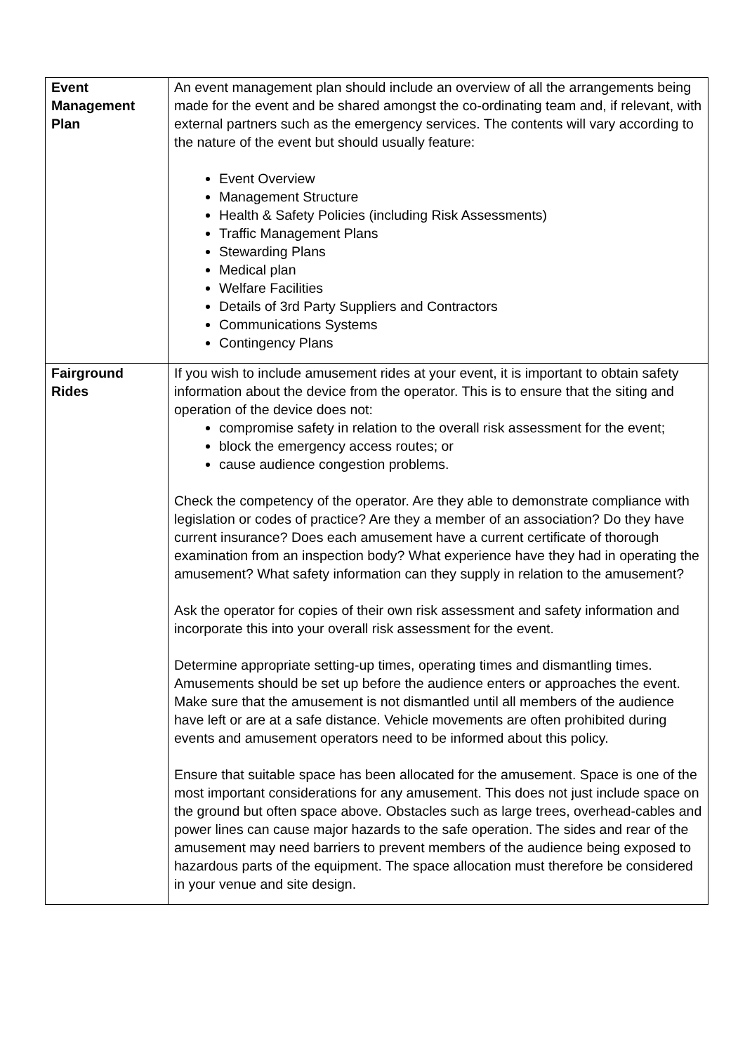| Event Management Plan | An event management plan should include an overview of all the arrangements being made for the event and be shared amongst the co-ordinating team and, if relevant, with external partners such as the emergency services. The contents will vary according to the nature of the event but should usually feature: Event Overview Management Structure Health & Safety Policies (including Risk Assessments) Traffic Management Plans Stewarding Plans Medical plan Welfare Facilities Details of 3rd Party Suppliers and Contractors Communications Systems Contingency Plans |
| Fairground Rides | If you wish to include amusement rides at your event, it is important to obtain safety information about the device from the operator. This is to ensure that the siting and operation of the device does not: compromise safety in relation to the overall risk assessment for the event; block the emergency access routes; or cause audience congestion problems. Check the competency of the operator. Are they able to demonstrate compliance with legislation or codes of practice? Are they a member of an association? Do they have current insurance? Does each amusement have a current certificate of thorough examination from an inspection body? What experience have they had in operating the amusement? What safety information can they supply in relation to the amusement? Ask the operator for copies of their own risk assessment and safety information and incorporate this into your overall risk assessment for the event. Determine appropriate setting-up times, operating times and dismantling times. Amusements should be set up before the audience enters or approaches the event. Make sure that the amusement is not dismantled until all members of the audience have left or are at a safe distance. Vehicle movements are often prohibited during events and amusement operators need to be informed about this policy. Ensure that suitable space has been allocated for the amusement. Space is one of the most important considerations for any amusement. This does not just include space on the ground but often space above. Obstacles such as large trees, overhead-cables and power lines can cause major hazards to the safe operation. The sides and rear of the amusement may need barriers to prevent members of the audience being exposed to hazardous parts of the equipment. The space allocation must therefore be considered in your venue and site design. |